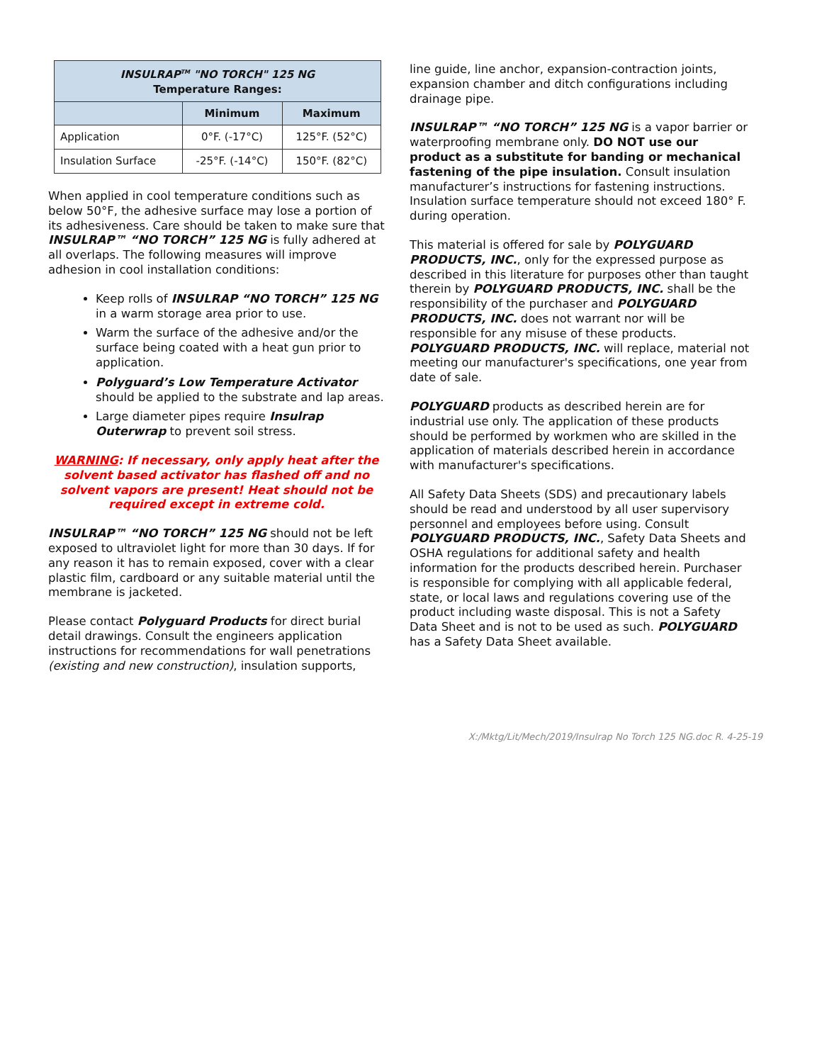| INSULRAP<sup>TM</sup> "NO TORCH" 125 NG Temperature Ranges: | | |
| --- | --- | --- |
| | Minimum | Maximum |
| Application | 0°F. (-17°C) | 125°F. (52°C) |
| Insulation Surface | -25°F. (-14°C) | 150°F. (82°C) |
When applied in cool temperature conditions such as below 50°F, the adhesive surface may lose a portion of its adhesiveness. Care should be taken to make sure that INSULRAP™ “NO TORCH” 125 NG is fully adhered at all overlaps. The following measures will improve adhesion in cool installation conditions:
Keep rolls of INSULRAP “NO TORCH” 125 NG in a warm storage area prior to use.
Warm the surface of the adhesive and/or the surface being coated with a heat gun prior to application.
Polyguard’s Low Temperature Activator should be applied to the substrate and lap areas.
Large diameter pipes require Insulrap Outerwrap to prevent soil stress.
WARNING: If necessary, only apply heat after the solvent based activator has flashed off and no solvent vapors are present! Heat should not be required except in extreme cold.
INSULRAP™ “NO TORCH” 125 NG should not be left exposed to ultraviolet light for more than 30 days. If for any reason it has to remain exposed, cover with a clear plastic film, cardboard or any suitable material until the membrane is jacketed.
Please contact Polyguard Products for direct burial detail drawings. Consult the engineers application instructions for recommendations for wall penetrations (existing and new construction), insulation supports,
line guide, line anchor, expansion-contraction joints, expansion chamber and ditch configurations including drainage pipe.
INSULRAP™ “NO TORCH” 125 NG is a vapor barrier or waterproofing membrane only. DO NOT use our product as a substitute for banding or mechanical fastening of the pipe insulation. Consult insulation manufacturer’s instructions for fastening instructions. Insulation surface temperature should not exceed 180° F. during operation.
This material is offered for sale by POLYGUARD PRODUCTS, INC., only for the expressed purpose as described in this literature for purposes other than taught therein by POLYGUARD PRODUCTS, INC. shall be the responsibility of the purchaser and POLYGUARD PRODUCTS, INC. does not warrant nor will be responsible for any misuse of these products. POLYGUARD PRODUCTS, INC. will replace, material not meeting our manufacturer's specifications, one year from date of sale.
POLYGUARD products as described herein are for industrial use only. The application of these products should be performed by workmen who are skilled in the application of materials described herein in accordance with manufacturer's specifications.
All Safety Data Sheets (SDS) and precautionary labels should be read and understood by all user supervisory personnel and employees before using. Consult POLYGUARD PRODUCTS, INC., Safety Data Sheets and OSHA regulations for additional safety and health information for the products described herein. Purchaser is responsible for complying with all applicable federal, state, or local laws and regulations covering use of the product including waste disposal. This is not a Safety Data Sheet and is not to be used as such. POLYGUARD has a Safety Data Sheet available.
X:/Mktg/Lit/Mech/2019/Insulrap No Torch 125 NG.doc R. 4-25-19